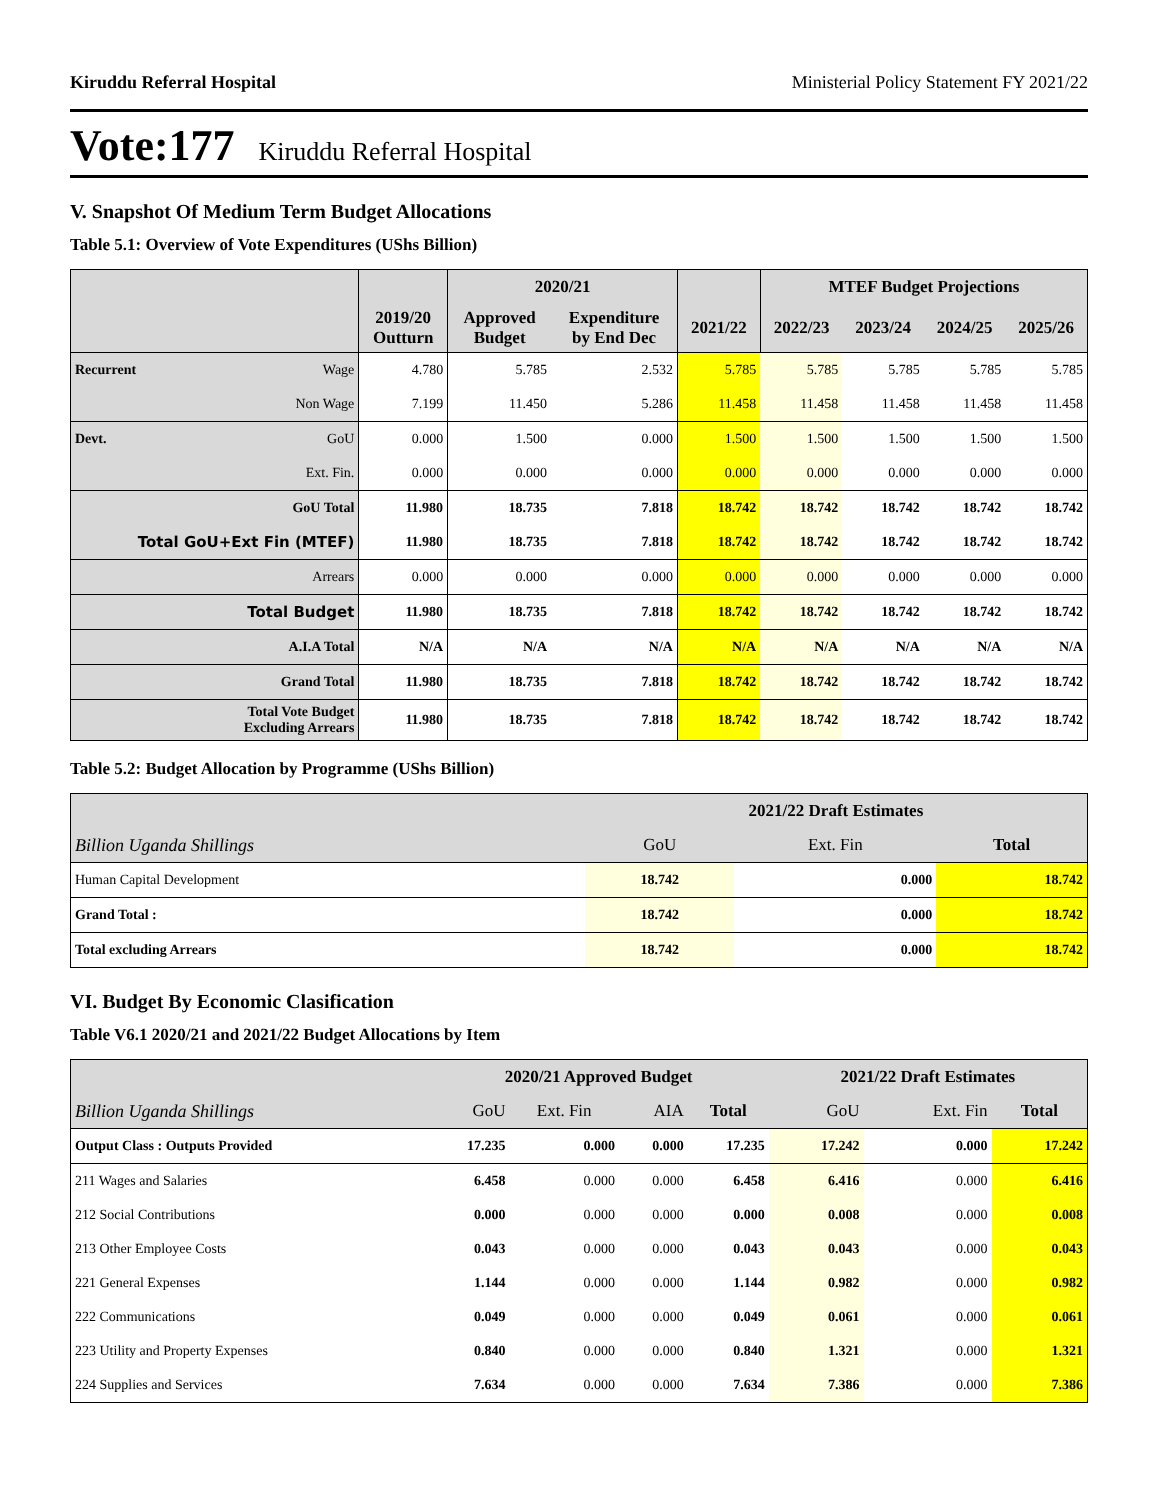Kiruddu Referral Hospital Ministerial Policy Statement FY 2021/22
Vote:177 Kiruddu Referral Hospital
V. Snapshot Of Medium Term Budget Allocations
Table 5.1: Overview of Vote Expenditures (UShs Billion)
| | | | 2020/21 | | | MTEF Budget Projections | | | |
| --- | --- | --- | --- | --- | --- | --- | --- | --- | --- |
| | | 2019/20 Outturn | Approved Budget | Expenditure by End Dec | 2021/22 | 2022/23 | 2023/24 | 2024/25 | 2025/26 |
| Recurrent | Wage | 4.780 | 5.785 | 2.532 | 5.785 | 5.785 | 5.785 | 5.785 | 5.785 |
| | Non Wage | 7.199 | 11.450 | 5.286 | 11.458 | 11.458 | 11.458 | 11.458 | 11.458 |
| Devt. | GoU | 0.000 | 1.500 | 0.000 | 1.500 | 1.500 | 1.500 | 1.500 | 1.500 |
| | Ext. Fin. | 0.000 | 0.000 | 0.000 | 0.000 | 0.000 | 0.000 | 0.000 | 0.000 |
| GoU Total | | 11.980 | 18.735 | 7.818 | 18.742 | 18.742 | 18.742 | 18.742 | 18.742 |
| Total GoU+Ext Fin (MTEF) | | 11.980 | 18.735 | 7.818 | 18.742 | 18.742 | 18.742 | 18.742 | 18.742 |
| Arrears | | 0.000 | 0.000 | 0.000 | 0.000 | 0.000 | 0.000 | 0.000 | 0.000 |
| Total Budget | | 11.980 | 18.735 | 7.818 | 18.742 | 18.742 | 18.742 | 18.742 | 18.742 |
| A.I.A Total | | N/A | N/A | N/A | N/A | N/A | N/A | N/A | N/A |
| Grand Total | | 11.980 | 18.735 | 7.818 | 18.742 | 18.742 | 18.742 | 18.742 | 18.742 |
| Total Vote Budget Excluding Arrears | | 11.980 | 18.735 | 7.818 | 18.742 | 18.742 | 18.742 | 18.742 | 18.742 |
Table 5.2: Budget Allocation by Programme (UShs Billion)
| | 2021/22 Draft Estimates | | |
| --- | --- | --- | --- |
| Billion Uganda Shillings | GoU | Ext. Fin | Total |
| Human Capital Development | 18.742 | 0.000 | 18.742 |
| Grand Total : | 18.742 | 0.000 | 18.742 |
| Total excluding Arrears | 18.742 | 0.000 | 18.742 |
VI. Budget By Economic Clasification
Table V6.1 2020/21 and 2021/22 Budget Allocations by Item
| | 2020/21 Approved Budget | | | | 2021/22 Draft Estimates | | |
| --- | --- | --- | --- | --- | --- | --- | --- |
| Billion Uganda Shillings | GoU | Ext. Fin | AIA | Total | GoU | Ext. Fin | Total |
| Output Class : Outputs Provided | 17.235 | 0.000 | 0.000 | 17.235 | 17.242 | 0.000 | 17.242 |
| 211 Wages and Salaries | 6.458 | 0.000 | 0.000 | 6.458 | 6.416 | 0.000 | 6.416 |
| 212 Social Contributions | 0.000 | 0.000 | 0.000 | 0.000 | 0.008 | 0.000 | 0.008 |
| 213 Other Employee Costs | 0.043 | 0.000 | 0.000 | 0.043 | 0.043 | 0.000 | 0.043 |
| 221 General Expenses | 1.144 | 0.000 | 0.000 | 1.144 | 0.982 | 0.000 | 0.982 |
| 222 Communications | 0.049 | 0.000 | 0.000 | 0.049 | 0.061 | 0.000 | 0.061 |
| 223 Utility and Property Expenses | 0.840 | 0.000 | 0.000 | 0.840 | 1.321 | 0.000 | 1.321 |
| 224 Supplies and Services | 7.634 | 0.000 | 0.000 | 7.634 | 7.386 | 0.000 | 7.386 |